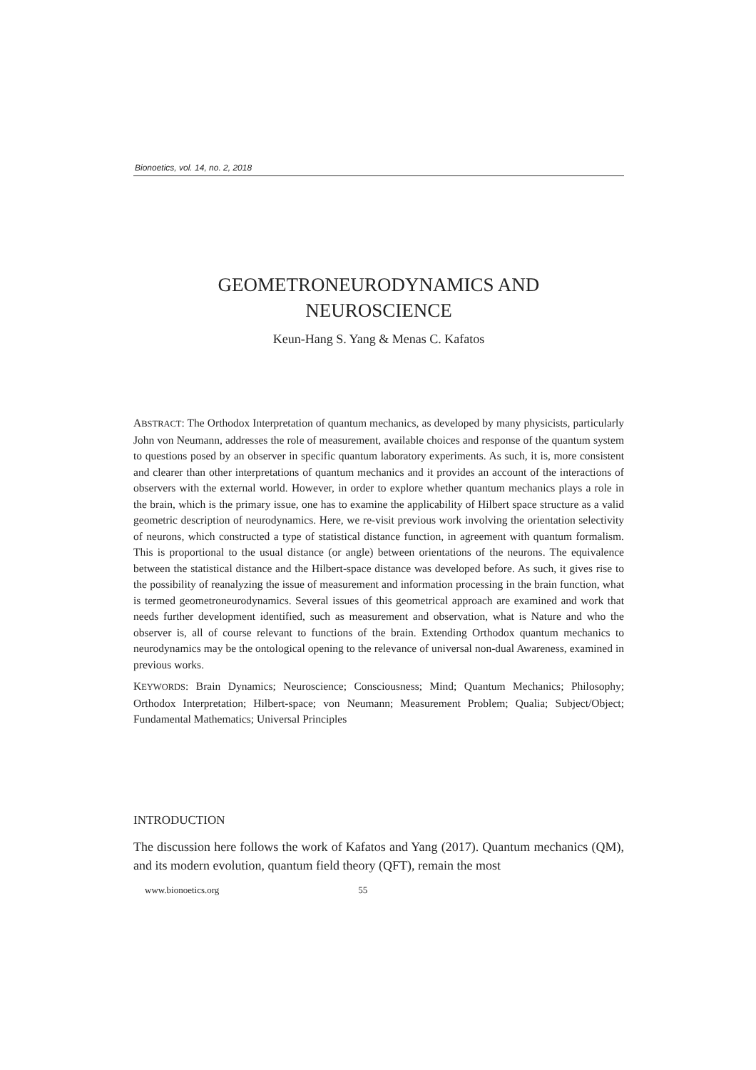Bionoetics, vol. 14, no. 2, 2018
GEOMETRONEURODYNAMICS AND
NEUROSCIENCE
Keun-Hang S. Yang & Menas C. Kafatos
ABSTRACT: The Orthodox Interpretation of quantum mechanics, as developed by many physicists, particularly John von Neumann, addresses the role of measurement, available choices and response of the quantum system to questions posed by an observer in specific quantum laboratory experiments. As such, it is, more consistent and clearer than other interpretations of quantum mechanics and it provides an account of the interactions of observers with the external world. However, in order to explore whether quantum mechanics plays a role in the brain, which is the primary issue, one has to examine the applicability of Hilbert space structure as a valid geometric description of neurodynamics. Here, we re-visit previous work involving the orientation selectivity of neurons, which constructed a type of statistical distance function, in agreement with quantum formalism. This is proportional to the usual distance (or angle) between orientations of the neurons. The equivalence between the statistical distance and the Hilbert-space distance was developed before. As such, it gives rise to the possibility of reanalyzing the issue of measurement and information processing in the brain function, what is termed geometroneurodynamics. Several issues of this geometrical approach are examined and work that needs further development identified, such as measurement and observation, what is Nature and who the observer is, all of course relevant to functions of the brain. Extending Orthodox quantum mechanics to neurodynamics may be the ontological opening to the relevance of universal non-dual Awareness, examined in previous works.
KEYWORDS: Brain Dynamics; Neuroscience; Consciousness; Mind; Quantum Mechanics; Philosophy; Orthodox Interpretation; Hilbert-space; von Neumann; Measurement Problem; Qualia; Subject/Object; Fundamental Mathematics; Universal Principles
INTRODUCTION
The discussion here follows the work of Kafatos and Yang (2017). Quantum mechanics (QM), and its modern evolution, quantum field theory (QFT), remain the most
www.bionoetics.org 55